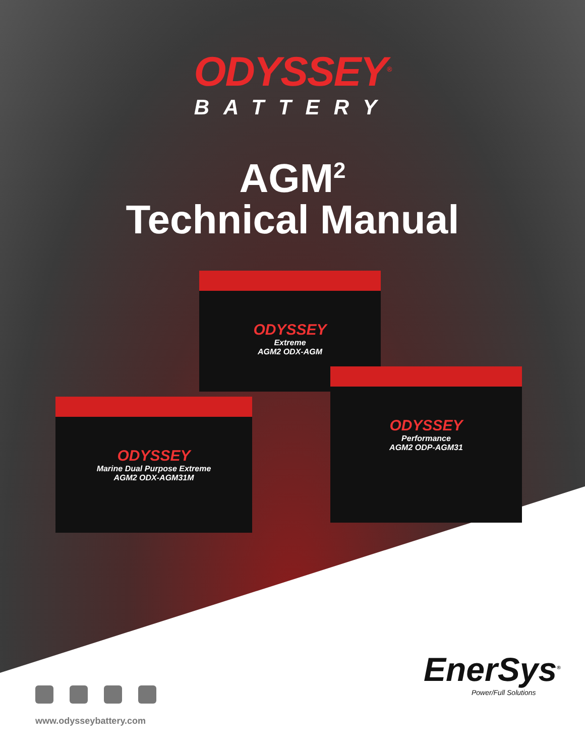ODYSSEY<sup>®</sup>
BATTERY
AGM<sup>2</sup>
Technical Manual
ODYSSEY
Extreme
AGM2 ODX-AGM
ODYSSEY
Marine Dual Purpose Extreme
AGM2 ODX-AGM31M
ODYSSEY
Performance
AGM2 ODP-AGM31
www.odysseybattery.com
EnerSys<sup>®</sup>
Power/Full Solutions